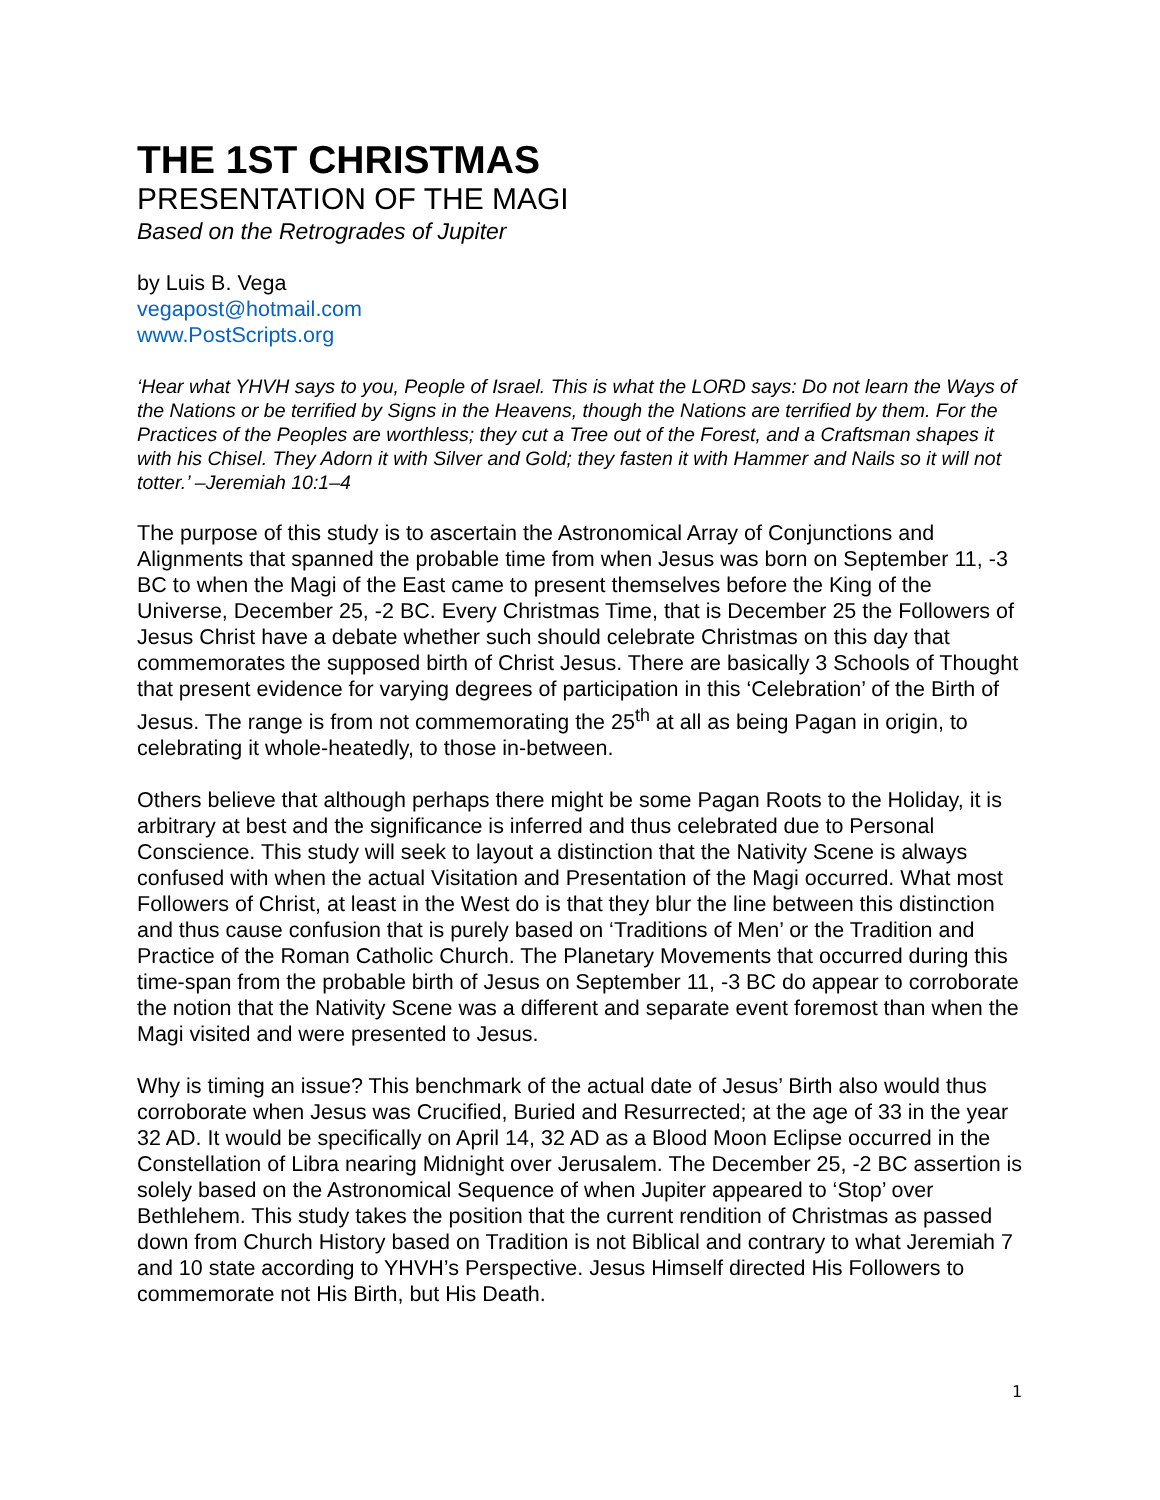THE 1ST CHRISTMAS
PRESENTATION OF THE MAGI
Based on the Retrogrades of Jupiter
by Luis B. Vega
vegapost@hotmail.com
www.PostScripts.org
‘Hear what YHVH says to you, People of Israel. This is what the LORD says: Do not learn the Ways of the Nations or be terrified by Signs in the Heavens, though the Nations are terrified by them. For the Practices of the Peoples are worthless; they cut a Tree out of the Forest, and a Craftsman shapes it with his Chisel. They Adorn it with Silver and Gold; they fasten it with Hammer and Nails so it will not totter.’ –Jeremiah 10:1–4
The purpose of this study is to ascertain the Astronomical Array of Conjunctions and Alignments that spanned the probable time from when Jesus was born on September 11, -3 BC to when the Magi of the East came to present themselves before the King of the Universe, December 25, -2 BC. Every Christmas Time, that is December 25 the Followers of Jesus Christ have a debate whether such should celebrate Christmas on this day that commemorates the supposed birth of Christ Jesus. There are basically 3 Schools of Thought that present evidence for varying degrees of participation in this ‘Celebration’ of the Birth of Jesus. The range is from not commemorating the 25<sup>th</sup> at all as being Pagan in origin, to celebrating it whole-heatedly, to those in-between.
Others believe that although perhaps there might be some Pagan Roots to the Holiday, it is arbitrary at best and the significance is inferred and thus celebrated due to Personal Conscience. This study will seek to layout a distinction that the Nativity Scene is always confused with when the actual Visitation and Presentation of the Magi occurred. What most Followers of Christ, at least in the West do is that they blur the line between this distinction and thus cause confusion that is purely based on ‘Traditions of Men’ or the Tradition and Practice of the Roman Catholic Church. The Planetary Movements that occurred during this time-span from the probable birth of Jesus on September 11, -3 BC do appear to corroborate the notion that the Nativity Scene was a different and separate event foremost than when the Magi visited and were presented to Jesus.
Why is timing an issue? This benchmark of the actual date of Jesus’ Birth also would thus corroborate when Jesus was Crucified, Buried and Resurrected; at the age of 33 in the year 32 AD. It would be specifically on April 14, 32 AD as a Blood Moon Eclipse occurred in the Constellation of Libra nearing Midnight over Jerusalem. The December 25, -2 BC assertion is solely based on the Astronomical Sequence of when Jupiter appeared to ‘Stop’ over Bethlehem. This study takes the position that the current rendition of Christmas as passed down from Church History based on Tradition is not Biblical and contrary to what Jeremiah 7 and 10 state according to YHVH’s Perspective. Jesus Himself directed His Followers to commemorate not His Birth, but His Death.
1